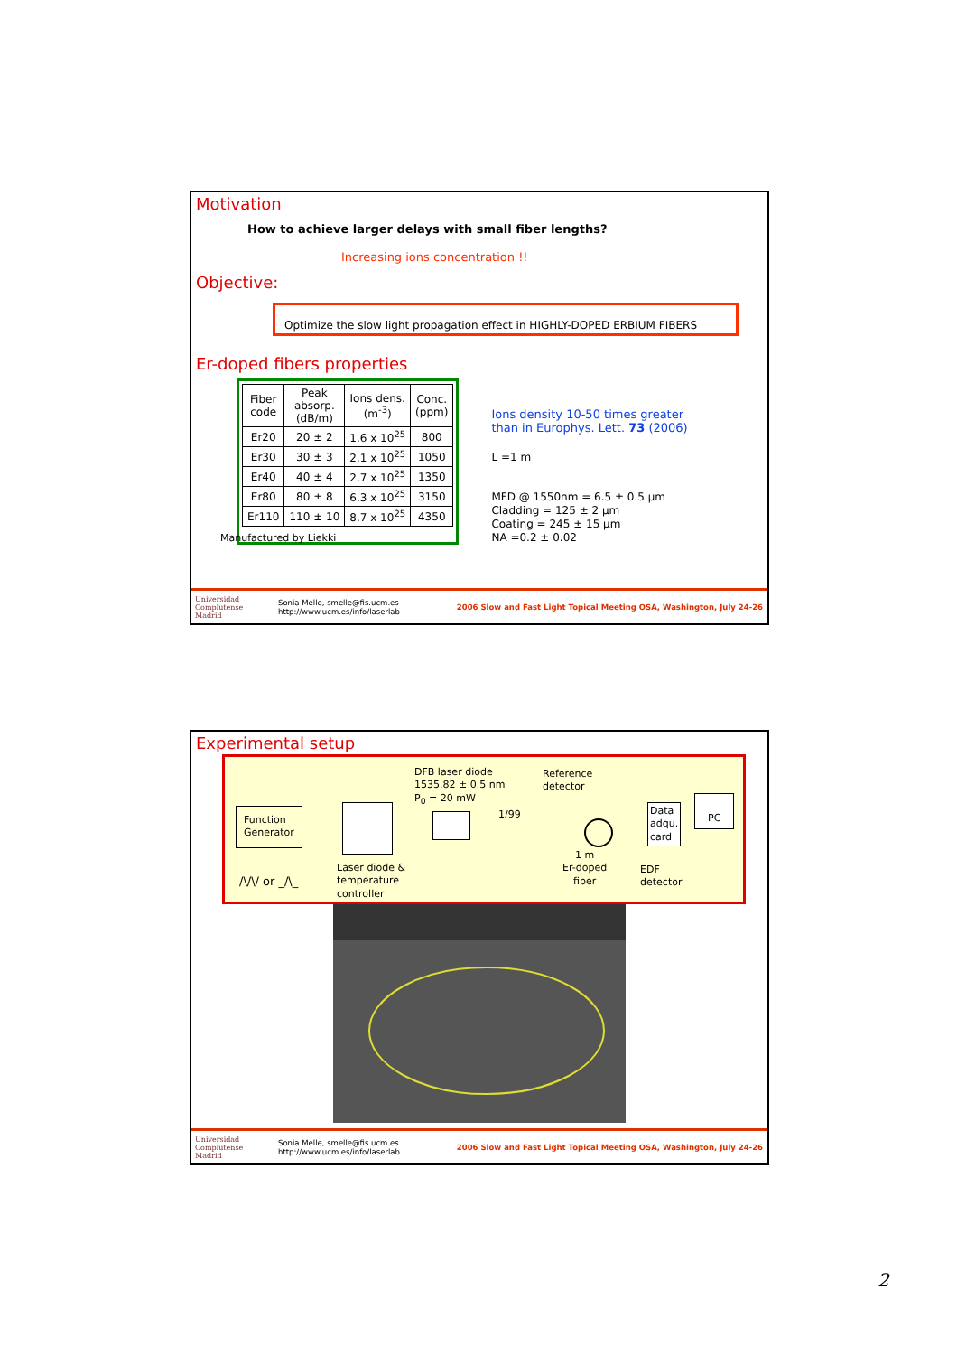Motivation
How to achieve larger delays with small fiber lengths?
Increasing ions concentration !!
Objective:
Optimize the slow light propagation effect in HIGHLY-DOPED ERBIUM FIBERS
Er-doped fibers properties
| Fiber code | Peak absorp. (dB/m) | Ions dens. (m<sup>-3</sup>) | Conc. (ppm) |
| Er20 | 20 ± 2 | 1.6 x 10<sup>25</sup> | 800 |
| Er30 | 30 ± 3 | 2.1 x 10<sup>25</sup> | 1050 |
| Er40 | 40 ± 4 | 2.7 x 10<sup>25</sup> | 1350 |
| Er80 | 80 ± 8 | 6.3 x 10<sup>25</sup> | 3150 |
| Er110 | 110 ± 10 | 8.7 x 10<sup>25</sup> | 4350 |
Ions density 10-50 times greater
than in Europhys. Lett. 73 (2006)
L =1 m
MFD @ 1550nm = 6.5 ± 0.5 µm
Cladding = 125 ± 2 µm
Coating = 245 ± 15 µm
NA =0.2 ± 0.02
Manufactured by Liekki
Universidad Complutense Madrid
Sonia Melle, smelle@fis.ucm.es
http://www.ucm.es/info/laserlab
2006 Slow and Fast Light Topical Meeting OSA, Washington, July 24-26
Experimental setup
Function
Generator
DFB laser diode
1535.82 ± 0.5 nm
P<sub>0</sub> = 20 mW
1/99
Reference
detector
Data
adqu.
card
PC
1 m
Er-doped
fiber
EDF
detector
Laser diode &
temperature
controller
/\/\/ or _/\_
Universidad Complutense Madrid
Sonia Melle, smelle@fis.ucm.es
http://www.ucm.es/info/laserlab
2006 Slow and Fast Light Topical Meeting OSA, Washington, July 24-26
2